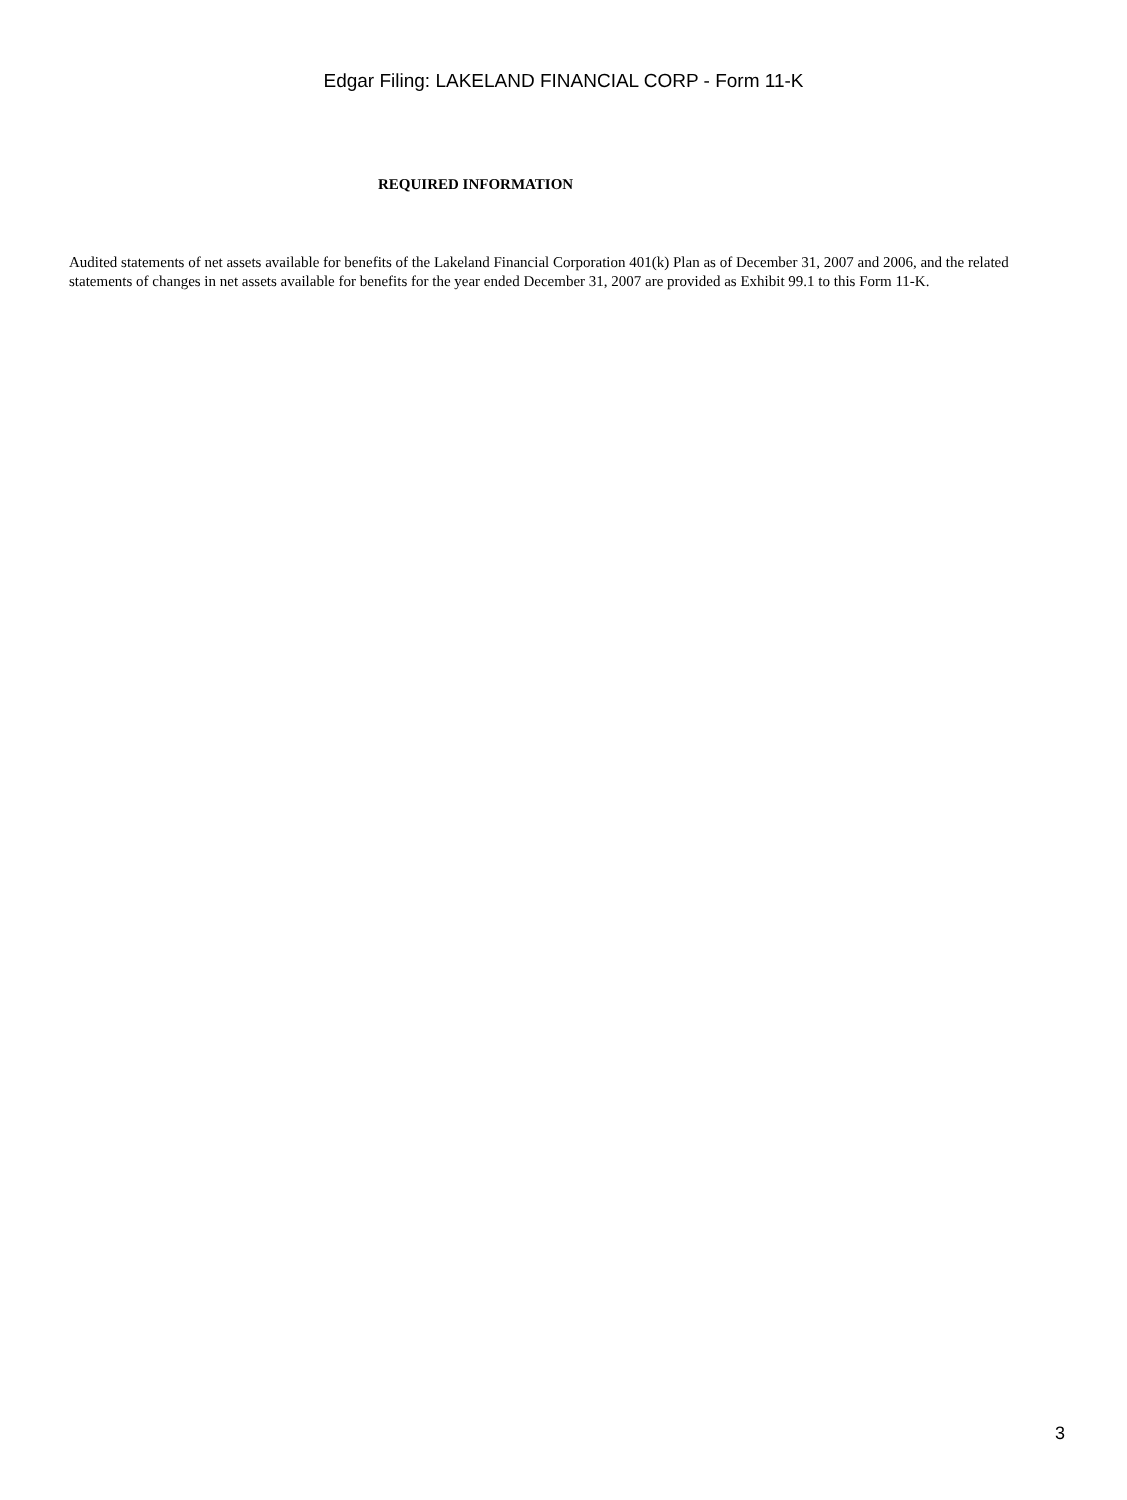Edgar Filing: LAKELAND FINANCIAL CORP - Form 11-K
REQUIRED INFORMATION
Audited statements of net assets available for benefits of the Lakeland Financial Corporation 401(k) Plan as of December 31, 2007 and 2006, and the related statements of changes in net assets available for benefits for the year ended December 31, 2007 are provided as Exhibit 99.1 to this Form 11-K.
3